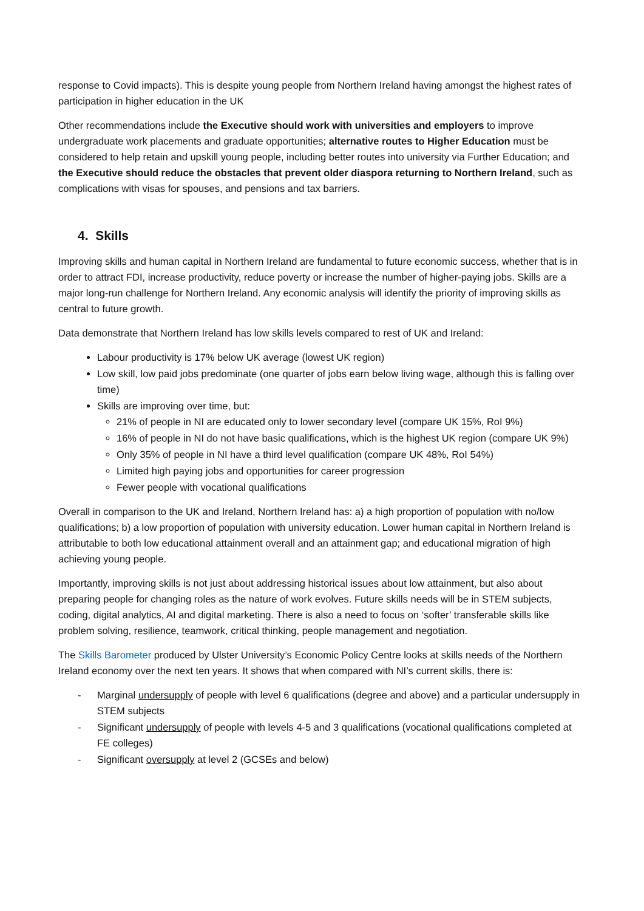response to Covid impacts). This is despite young people from Northern Ireland having amongst the highest rates of participation in higher education in the UK
Other recommendations include the Executive should work with universities and employers to improve undergraduate work placements and graduate opportunities; alternative routes to Higher Education must be considered to help retain and upskill young people, including better routes into university via Further Education; and the Executive should reduce the obstacles that prevent older diaspora returning to Northern Ireland, such as complications with visas for spouses, and pensions and tax barriers.
4. Skills
Improving skills and human capital in Northern Ireland are fundamental to future economic success, whether that is in order to attract FDI, increase productivity, reduce poverty or increase the number of higher-paying jobs. Skills are a major long-run challenge for Northern Ireland. Any economic analysis will identify the priority of improving skills as central to future growth.
Data demonstrate that Northern Ireland has low skills levels compared to rest of UK and Ireland:
Labour productivity is 17% below UK average (lowest UK region)
Low skill, low paid jobs predominate (one quarter of jobs earn below living wage, although this is falling over time)
Skills are improving over time, but:
21% of people in NI are educated only to lower secondary level (compare UK 15%, RoI 9%)
16% of people in NI do not have basic qualifications, which is the highest UK region (compare UK 9%)
Only 35% of people in NI have a third level qualification (compare UK 48%, RoI 54%)
Limited high paying jobs and opportunities for career progression
Fewer people with vocational qualifications
Overall in comparison to the UK and Ireland, Northern Ireland has: a) a high proportion of population with no/low qualifications; b) a low proportion of population with university education. Lower human capital in Northern Ireland is attributable to both low educational attainment overall and an attainment gap; and educational migration of high achieving young people.
Importantly, improving skills is not just about addressing historical issues about low attainment, but also about preparing people for changing roles as the nature of work evolves. Future skills needs will be in STEM subjects, coding, digital analytics, AI and digital marketing. There is also a need to focus on ‘softer’ transferable skills like problem solving, resilience, teamwork, critical thinking, people management and negotiation.
The Skills Barometer produced by Ulster University’s Economic Policy Centre looks at skills needs of the Northern Ireland economy over the next ten years. It shows that when compared with NI’s current skills, there is:
- Marginal undersupply of people with level 6 qualifications (degree and above) and a particular undersupply in STEM subjects
- Significant undersupply of people with levels 4-5 and 3 qualifications (vocational qualifications completed at FE colleges)
- Significant oversupply at level 2 (GCSEs and below)